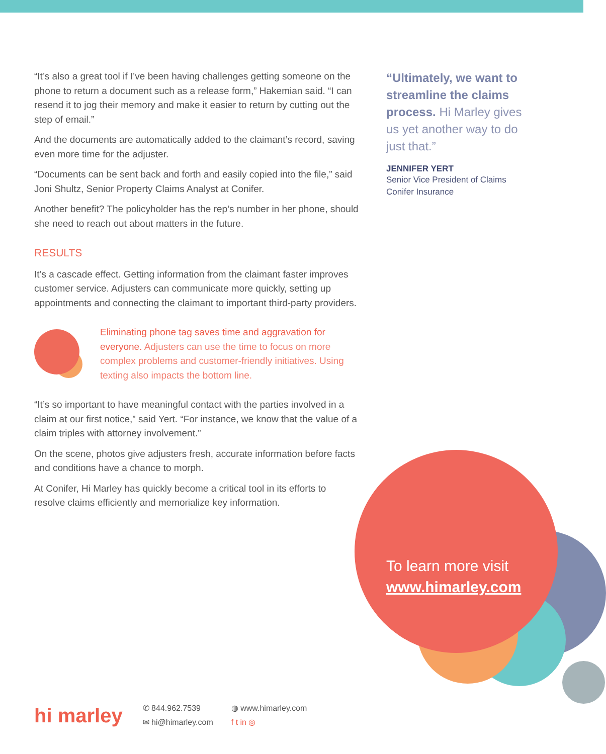“It’s also a great tool if I’ve been having challenges getting someone on the phone to return a document such as a release form,” Hakemian said. “I can resend it to jog their memory and make it easier to return by cutting out the step of email.”
And the documents are automatically added to the claimant’s record, saving even more time for the adjuster.
“Documents can be sent back and forth and easily copied into the file,” said Joni Shultz, Senior Property Claims Analyst at Conifer.
Another benefit? The policyholder has the rep’s number in her phone, should she need to reach out about matters in the future.
RESULTS
It’s a cascade effect. Getting information from the claimant faster improves customer service. Adjusters can communicate more quickly, setting up appointments and connecting the claimant to important third-party providers.
Eliminating phone tag saves time and aggravation for everyone. Adjusters can use the time to focus on more complex problems and customer-friendly initiatives. Using texting also impacts the bottom line.
“It’s so important to have meaningful contact with the parties involved in a claim at our first notice,” said Yert. “For instance, we know that the value of a claim triples with attorney involvement.”
On the scene, photos give adjusters fresh, accurate information before facts and conditions have a chance to morph.
At Conifer, Hi Marley has quickly become a critical tool in its efforts to resolve claims efficiently and memorialize key information.
“Ultimately, we want to streamline the claims process. Hi Marley gives us yet another way to do just that.”
JENNIFER YERT
Senior Vice President of Claims
Conifer Insurance
To learn more visit
www.himarley.com
hi marley
✆ 844.962.7539
✉ hi@himarley.com
◍ www.himarley.com
f t in ◎